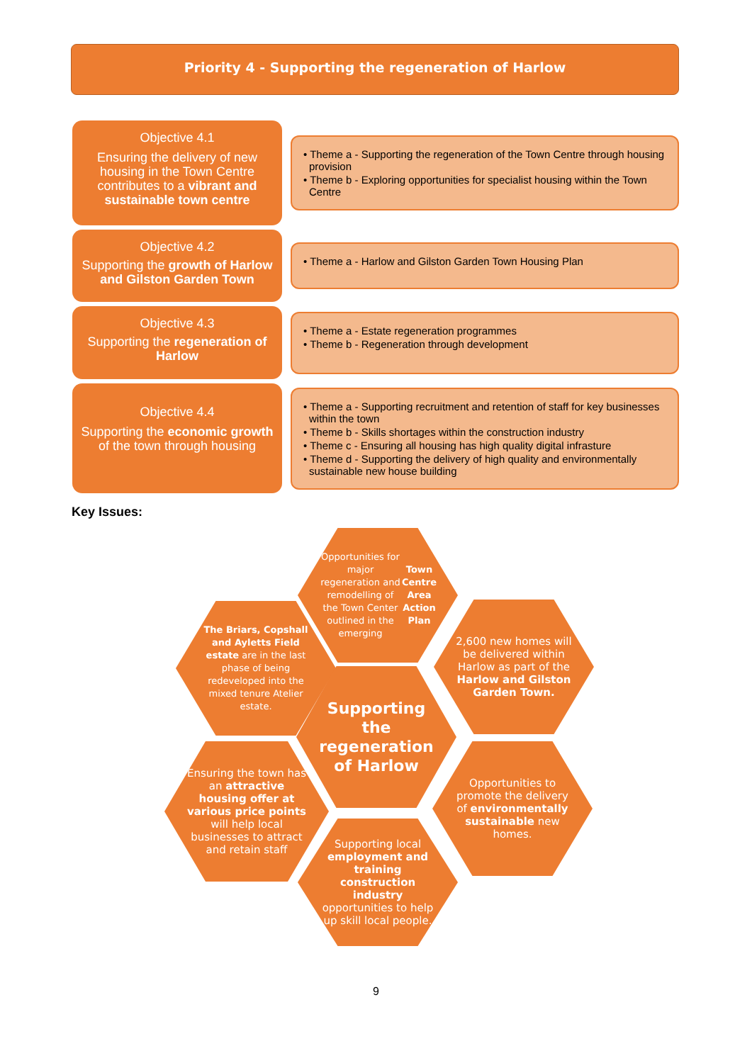Priority 4 - Supporting the regeneration of Harlow
Objective 4.1
Ensuring the delivery of new housing in the Town Centre contributes to a vibrant and sustainable town centre
• Theme a - Supporting the regeneration of the Town Centre through housing provision
• Theme b - Exploring opportunities for specialist housing within the Town Centre
Objective 4.2
Supporting the growth of Harlow and Gilston Garden Town
• Theme a - Harlow and Gilston Garden Town Housing Plan
Objective 4.3
Supporting the regeneration of Harlow
• Theme a - Estate regeneration programmes
• Theme b - Regeneration through development
Objective 4.4
Supporting the economic growth of the town through housing
• Theme a - Supporting recruitment and retention of staff for key businesses within the town
• Theme b - Skills shortages within the construction industry
• Theme c - Ensuring all housing has high quality digital infrasture
• Theme d - Supporting the delivery of high quality and environmentally sustainable new house building
Key Issues:
Opportunities for major regeneration and remodelling of the Town Center outlined in the emerging Town Centre Area Action Plan
The Briars, Copshall and Ayletts Field estate are in the last phase of being redeveloped into the mixed tenure Atelier estate.
2,600 new homes will be delivered within Harlow as part of the Harlow and Gilston Garden Town.
Supporting the regeneration of Harlow
Ensuring the town has an attractive housing offer at various price points will help local businesses to attract and retain staff
Opportunities to promote the delivery of environmentally sustainable new homes.
Supporting local employment and training construction industry opportunities to help up skill local people.
9